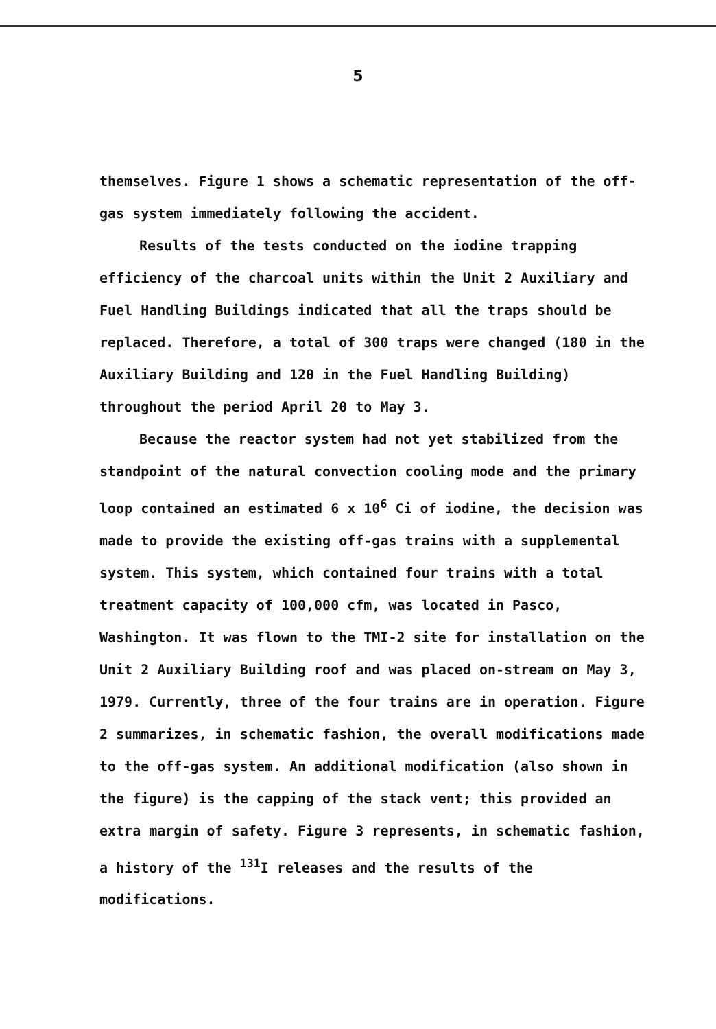5
themselves. Figure 1 shows a schematic representation of the off-gas system immediately following the accident.
Results of the tests conducted on the iodine trapping efficiency of the charcoal units within the Unit 2 Auxiliary and Fuel Handling Buildings indicated that all the traps should be replaced. Therefore, a total of 300 traps were changed (180 in the Auxiliary Building and 120 in the Fuel Handling Building) throughout the period April 20 to May 3.
Because the reactor system had not yet stabilized from the standpoint of the natural convection cooling mode and the primary loop contained an estimated 6 x 10<sup>6</sup> Ci of iodine, the decision was made to provide the existing off-gas trains with a supplemental system. This system, which contained four trains with a total treatment capacity of 100,000 cfm, was located in Pasco, Washington. It was flown to the TMI-2 site for installation on the Unit 2 Auxiliary Building roof and was placed on-stream on May 3, 1979. Currently, three of the four trains are in operation. Figure 2 summarizes, in schematic fashion, the overall modifications made to the off-gas system. An additional modification (also shown in the figure) is the capping of the stack vent; this provided an extra margin of safety. Figure 3 represents, in schematic fashion, a history of the <sup>131</sup>I releases and the results of the modifications.